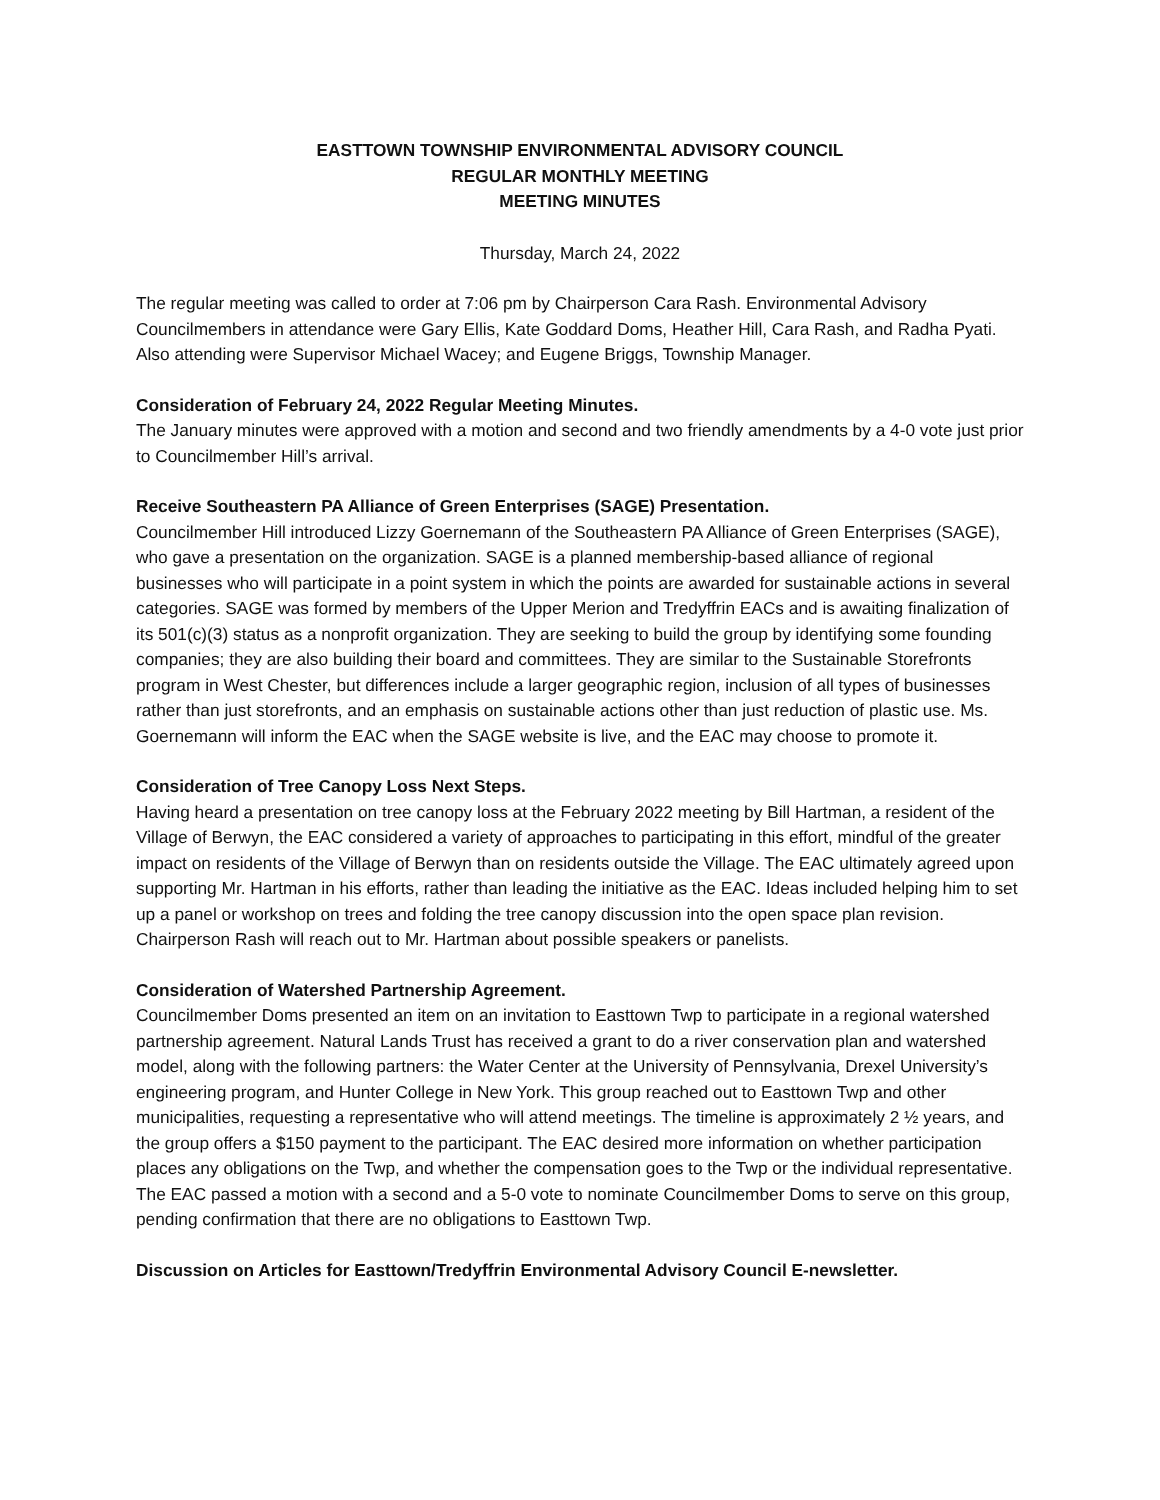EASTTOWN TOWNSHIP ENVIRONMENTAL ADVISORY COUNCIL
REGULAR MONTHLY MEETING
MEETING MINUTES
Thursday, March 24, 2022
The regular meeting was called to order at 7:06 pm by Chairperson Cara Rash. Environmental Advisory Councilmembers in attendance were Gary Ellis, Kate Goddard Doms, Heather Hill, Cara Rash, and Radha Pyati. Also attending were Supervisor Michael Wacey; and Eugene Briggs, Township Manager.
Consideration of February 24, 2022 Regular Meeting Minutes.
The January minutes were approved with a motion and second and two friendly amendments by a 4-0 vote just prior to Councilmember Hill’s arrival.
Receive Southeastern PA Alliance of Green Enterprises (SAGE) Presentation.
Councilmember Hill introduced Lizzy Goernemann of the Southeastern PA Alliance of Green Enterprises (SAGE), who gave a presentation on the organization. SAGE is a planned membership-based alliance of regional businesses who will participate in a point system in which the points are awarded for sustainable actions in several categories. SAGE was formed by members of the Upper Merion and Tredyffrin EACs and is awaiting finalization of its 501(c)(3) status as a nonprofit organization. They are seeking to build the group by identifying some founding companies; they are also building their board and committees. They are similar to the Sustainable Storefronts program in West Chester, but differences include a larger geographic region, inclusion of all types of businesses rather than just storefronts, and an emphasis on sustainable actions other than just reduction of plastic use. Ms. Goernemann will inform the EAC when the SAGE website is live, and the EAC may choose to promote it.
Consideration of Tree Canopy Loss Next Steps.
Having heard a presentation on tree canopy loss at the February 2022 meeting by Bill Hartman, a resident of the Village of Berwyn, the EAC considered a variety of approaches to participating in this effort, mindful of the greater impact on residents of the Village of Berwyn than on residents outside the Village. The EAC ultimately agreed upon supporting Mr. Hartman in his efforts, rather than leading the initiative as the EAC. Ideas included helping him to set up a panel or workshop on trees and folding the tree canopy discussion into the open space plan revision. Chairperson Rash will reach out to Mr. Hartman about possible speakers or panelists.
Consideration of Watershed Partnership Agreement.
Councilmember Doms presented an item on an invitation to Easttown Twp to participate in a regional watershed partnership agreement. Natural Lands Trust has received a grant to do a river conservation plan and watershed model, along with the following partners: the Water Center at the University of Pennsylvania, Drexel University’s engineering program, and Hunter College in New York. This group reached out to Easttown Twp and other municipalities, requesting a representative who will attend meetings. The timeline is approximately 2 ½ years, and the group offers a $150 payment to the participant. The EAC desired more information on whether participation places any obligations on the Twp, and whether the compensation goes to the Twp or the individual representative. The EAC passed a motion with a second and a 5-0 vote to nominate Councilmember Doms to serve on this group, pending confirmation that there are no obligations to Easttown Twp.
Discussion on Articles for Easttown/Tredyffrin Environmental Advisory Council E-newsletter.